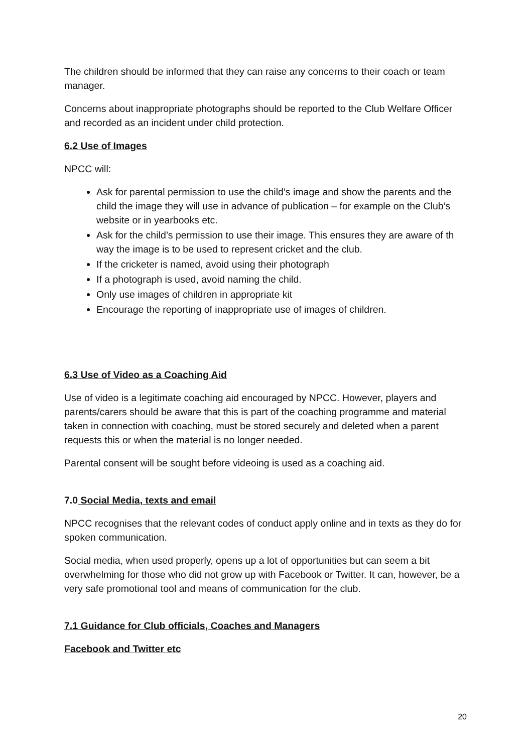The children should be informed that they can raise any concerns to their coach or team manager.
Concerns about inappropriate photographs should be reported to the Club Welfare Officer and recorded as an incident under child protection.
6.2 Use of Images
NPCC will:
Ask for parental permission to use the child’s image and show the parents and the child the image they will use in advance of publication – for example on the Club’s website or in yearbooks etc.
Ask for the child’s permission to use their image. This ensures they are aware of th way the image is to be used to represent cricket and the club.
If the cricketer is named, avoid using their photograph
If a photograph is used, avoid naming the child.
Only use images of children in appropriate kit
Encourage the reporting of inappropriate use of images of children.
6.3 Use of Video as a Coaching Aid
Use of video is a legitimate coaching aid encouraged by NPCC. However, players and parents/carers should be aware that this is part of the coaching programme and material taken in connection with coaching, must be stored securely and deleted when a parent requests this or when the material is no longer needed.
Parental consent will be sought before videoing is used as a coaching aid.
7.0 Social Media, texts and email
NPCC recognises that the relevant codes of conduct apply online and in texts as they do for spoken communication.
Social media, when used properly, opens up a lot of opportunities but can seem a bit overwhelming for those who did not grow up with Facebook or Twitter. It can, however, be a very safe promotional tool and means of communication for the club.
7.1 Guidance for Club officials, Coaches and Managers
Facebook and Twitter etc
20